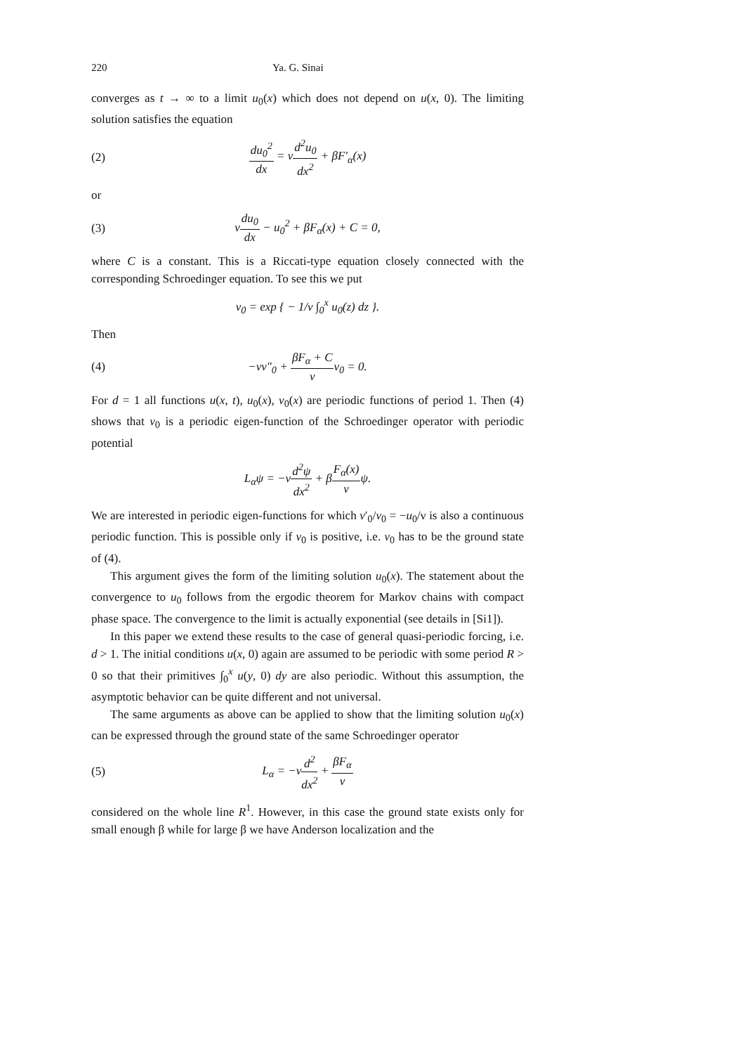220 Ya. G. Sinai
converges as t → ∞ to a limit u<sub>0</sub>(x) which does not depend on u(x, 0). The limiting solution satisfies the equation
(2) du<sub>0</sub><sup>2</sup> dx = νd<sup>2</sup>u<sub>0</sub> dx<sup>2</sup> + βF′<sub>α</sub>(x)
or
(3) νdu<sub>0</sub> dx − u<sub>0</sub><sup>2</sup> + βF<sub>α</sub>(x) + C = 0,
where C is a constant. This is a Riccati-type equation closely connected with the corresponding Schroedinger equation. To see this we put
v<sub>0</sub> = exp { − 1/ν ∫<sub>0</sub><sup>x</sup> u<sub>0</sub>(z) dz }.
Then
(4) −νv″<sub>0</sub> + βF<sub>α</sub> + C νv<sub>0</sub> = 0.
For d = 1 all functions u(x, t), u<sub>0</sub>(x), v<sub>0</sub>(x) are periodic functions of period 1. Then (4) shows that v<sub>0</sub> is a periodic eigen-function of the Schroedinger operator with periodic potential
L<sub>α</sub>ψ = −νd<sup>2</sup>ψ dx<sup>2</sup> + βF<sub>α</sub>(x) νψ.
We are interested in periodic eigen-functions for which v′<sub>0</sub>/v<sub>0</sub> = −u<sub>0</sub>/ν is also a continuous periodic function. This is possible only if v<sub>0</sub> is positive, i.e. v<sub>0</sub> has to be the ground state of (4).
This argument gives the form of the limiting solution u<sub>0</sub>(x). The statement about the convergence to u<sub>0</sub> follows from the ergodic theorem for Markov chains with compact phase space. The convergence to the limit is actually exponential (see details in [Si1]).
In this paper we extend these results to the case of general quasi-periodic forcing, i.e. d > 1. The initial conditions u(x, 0) again are assumed to be periodic with some period R > 0 so that their primitives ∫<sub>0</sub><sup>x</sup> u(y, 0) dy are also periodic. Without this assumption, the asymptotic behavior can be quite different and not universal.
The same arguments as above can be applied to show that the limiting solution u<sub>0</sub>(x) can be expressed through the ground state of the same Schroedinger operator
(5) L<sub>α</sub> = −νd<sup>2</sup> dx<sup>2</sup> + βF<sub>α</sub> ν
considered on the whole line R<sup>1</sup>. However, in this case the ground state exists only for small enough β while for large β we have Anderson localization and the